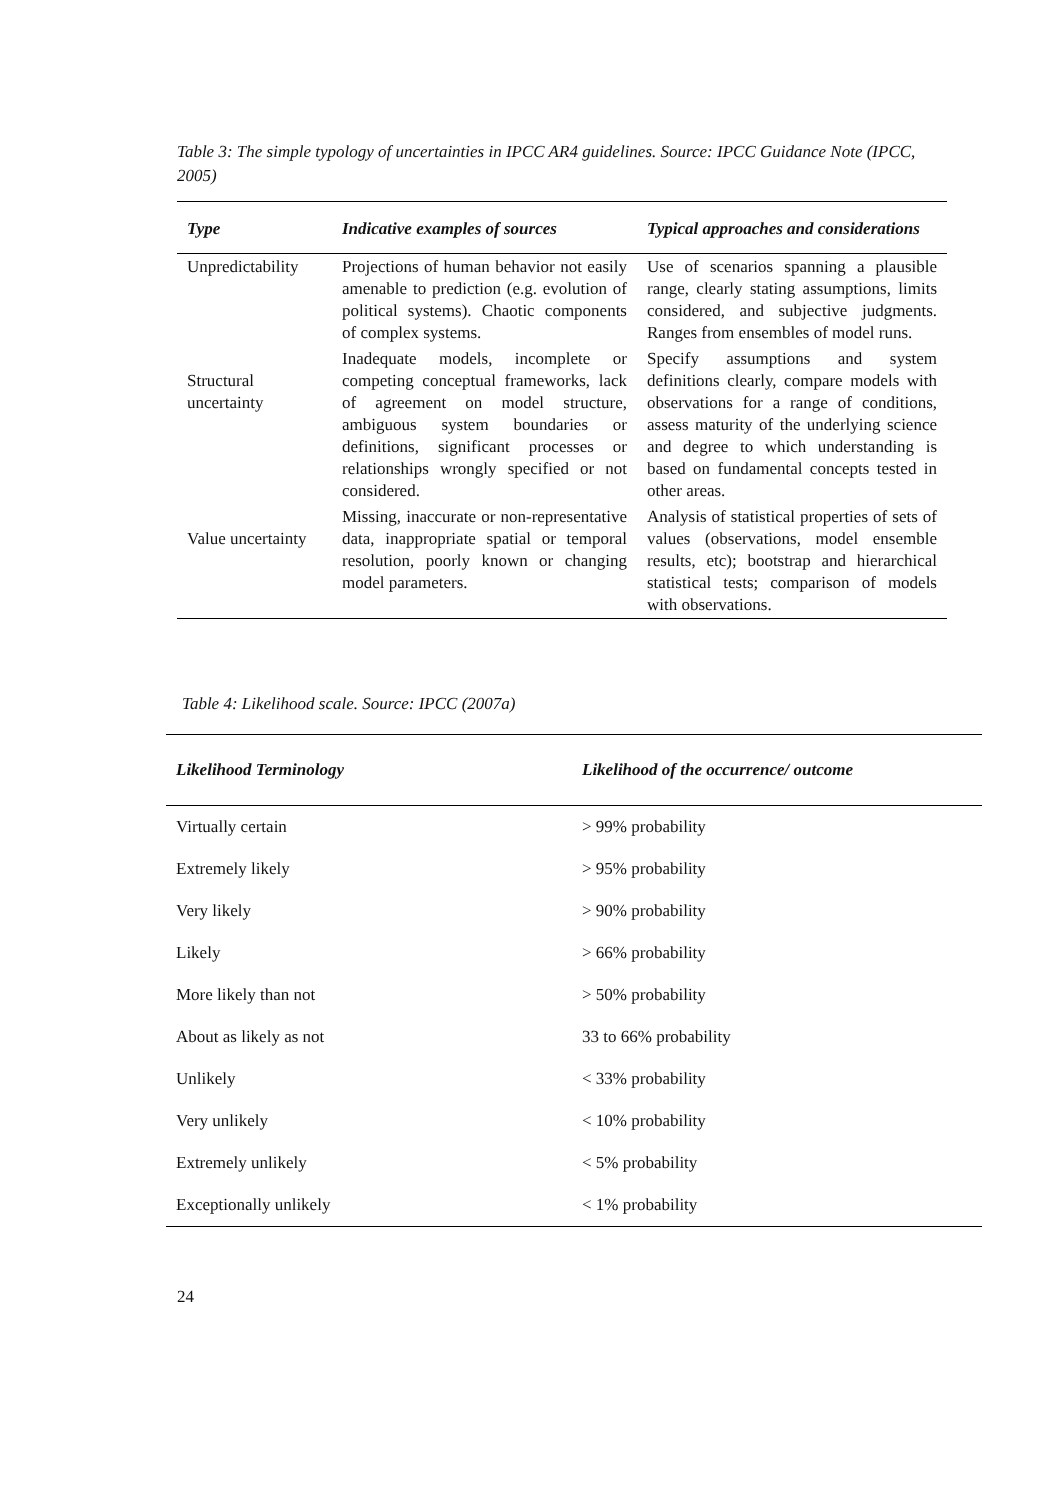Table 3: The simple typology of uncertainties in IPCC AR4 guidelines. Source: IPCC Guidance Note (IPCC, 2005)
| Type | Indicative examples of sources | Typical approaches and considerations |
| --- | --- | --- |
| Unpredictability | Projections of human behavior not easily amenable to prediction (e.g. evolution of political systems). Chaotic components of complex systems. | Use of scenarios spanning a plausible range, clearly stating assumptions, limits considered, and subjective judgments. Ranges from ensembles of model runs. |
| Structural uncertainty | Inadequate models, incomplete or competing conceptual frameworks, lack of agreement on model structure, ambiguous system boundaries or definitions, significant processes or relationships wrongly specified or not considered. | Specify assumptions and system definitions clearly, compare models with observations for a range of conditions, assess maturity of the underlying science and degree to which understanding is based on fundamental concepts tested in other areas. |
| Value uncertainty | Missing, inaccurate or non-representative data, inappropriate spatial or temporal resolution, poorly known or changing model parameters. | Analysis of statistical properties of sets of values (observations, model ensemble results, etc); bootstrap and hierarchical statistical tests; comparison of models with observations. |
Table 4: Likelihood scale. Source: IPCC (2007a)
| Likelihood Terminology | Likelihood of the occurrence/ outcome |
| --- | --- |
| Virtually certain | > 99% probability |
| Extremely likely | > 95% probability |
| Very likely | > 90% probability |
| Likely | > 66% probability |
| More likely than not | > 50% probability |
| About as likely as not | 33 to 66% probability |
| Unlikely | < 33% probability |
| Very unlikely | < 10% probability |
| Extremely unlikely | < 5% probability |
| Exceptionally unlikely | < 1% probability |
24